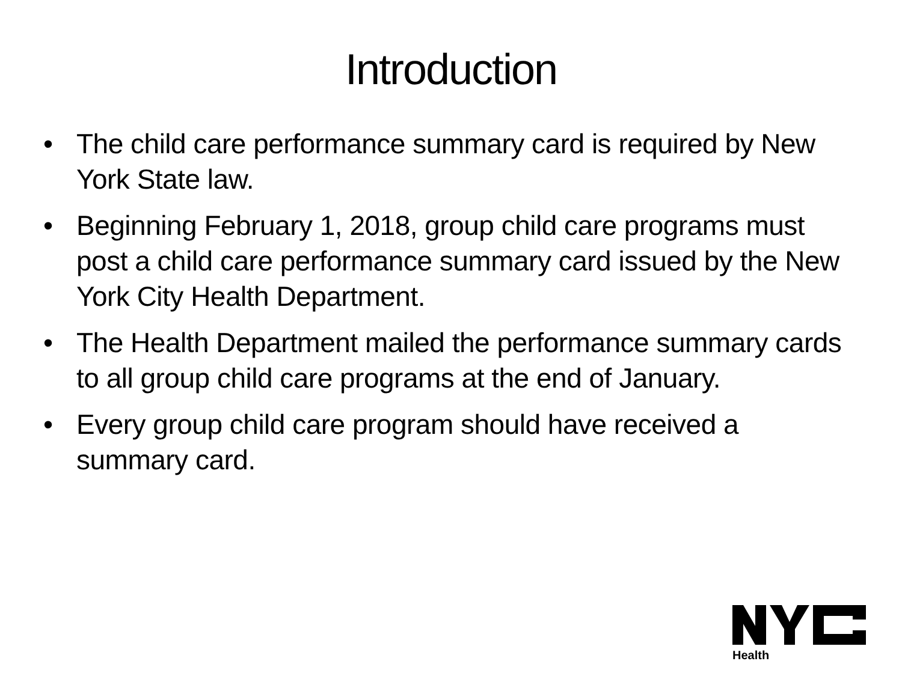Introduction
• The child care performance summary card is required by New York State law.
• Beginning February 1, 2018, group child care programs must post a child care performance summary card issued by the New York City Health Department.
• The Health Department mailed the performance summary cards to all group child care programs at the end of January.
• Every group child care program should have received a summary card.
Health